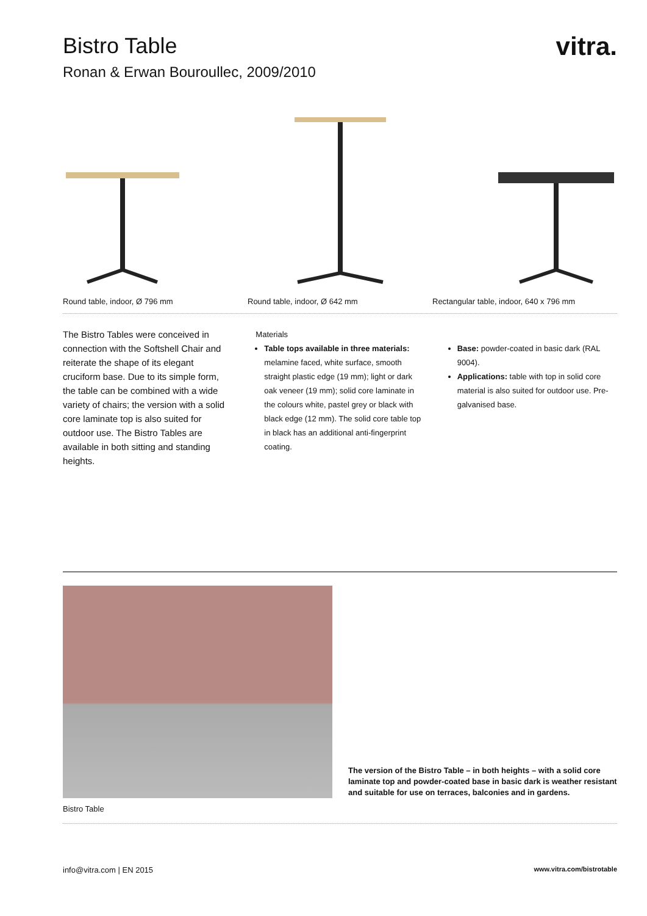vitra.
Bistro Table
Ronan & Erwan Bouroullec, 2009/2010
Round table, indoor, Ø 796 mm Round table, indoor, Ø 642 mm Rectangular table, indoor, 640 x 796 mm
The Bistro Tables were conceived in connection with the Softshell Chair and reiterate the shape of its elegant cruciform base. Due to its simple form, the table can be combined with a wide variety of chairs; the version with a solid core laminate top is also suited for outdoor use. The Bistro Tables are available in both sitting and standing heights.
Materials
Table tops available in three materials: melamine faced, white surface, smooth straight plastic edge (19 mm); light or dark oak veneer (19 mm); solid core laminate in the colours white, pastel grey or black with black edge (12 mm). The solid core table top in black has an additional anti-fingerprint coating.
Base: powder-coated in basic dark (RAL 9004).
Applications: table with top in solid core material is also suited for outdoor use. Pre-galvanised base.
The version of the Bistro Table – in both heights – with a solid core laminate top and powder-coated base in basic dark is weather resistant and suitable for use on terraces, balconies and in gardens.
Bistro Table
info@vitra.com | EN 2015 www.vitra.com/bistrotable